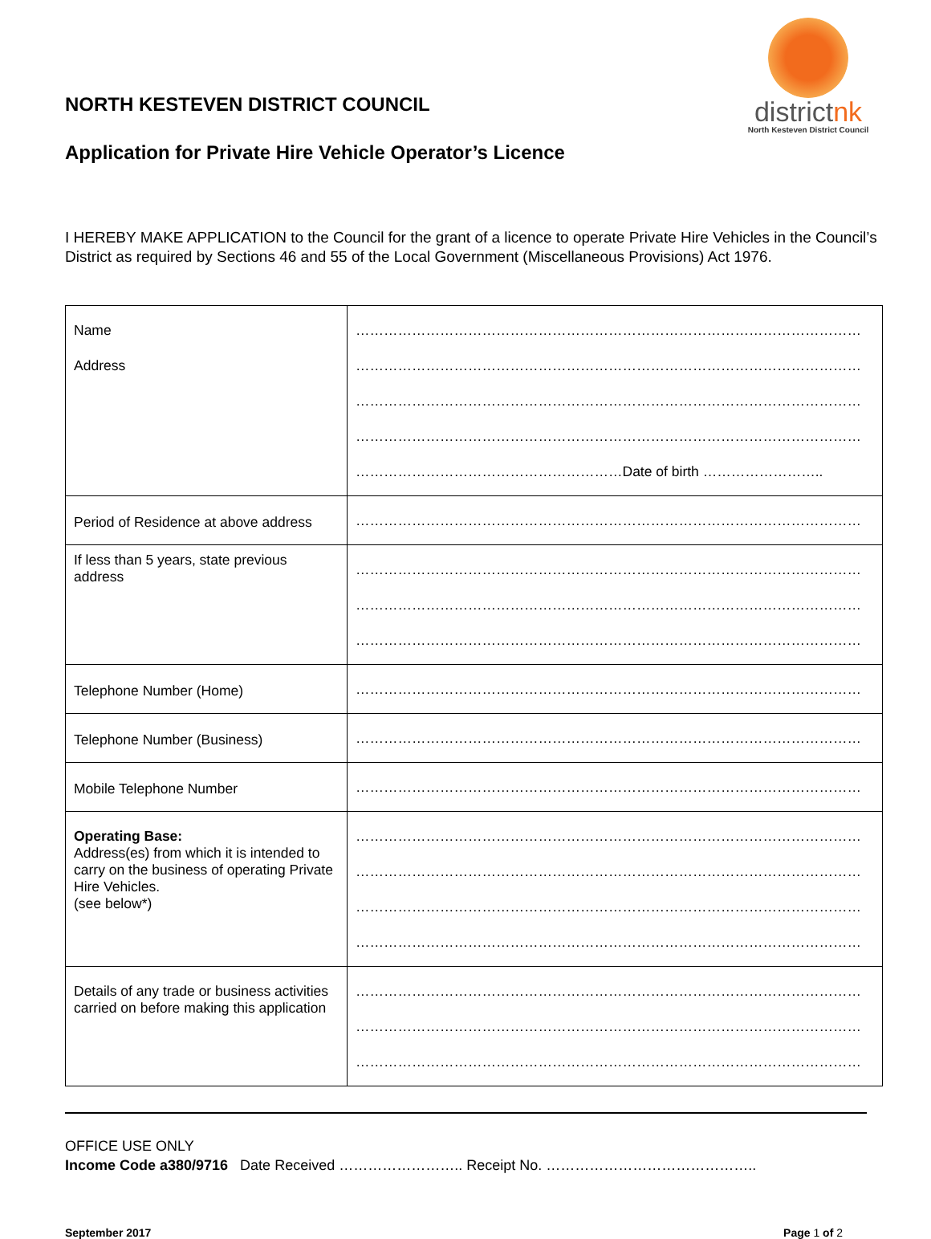districtnk
North Kesteven District Council
NORTH KESTEVEN DISTRICT COUNCIL
Application for Private Hire Vehicle Operator’s Licence
I HEREBY MAKE APPLICATION to the Council for the grant of a licence to operate Private Hire Vehicles in the Council’s District as required by Sections 46 and 55 of the Local Government (Miscellaneous Provisions) Act 1976.
| Name Address | ……………………………………………………………………………………………… ……………………………………………………………………………………………… ……………………………………………………………………………………………… ……………………………………………………………………………………………… …………………………………………………Date of birth …………………….. |
| Period of Residence at above address | ……………………………………………………………………………………………… |
| If less than 5 years, state previous address | ……………………………………………………………………………………………… ……………………………………………………………………………………………… ……………………………………………………………………………………………… |
| Telephone Number (Home) | ……………………………………………………………………………………………… |
| Telephone Number (Business) | ……………………………………………………………………………………………… |
| Mobile Telephone Number | ……………………………………………………………………………………………… |
| Operating Base: Address(es) from which it is intended to carry on the business of operating Private Hire Vehicles. (see below*) | ……………………………………………………………………………………………… ……………………………………………………………………………………………… ……………………………………………………………………………………………… ……………………………………………………………………………………………… |
| Details of any trade or business activities carried on before making this application | ……………………………………………………………………………………………… ……………………………………………………………………………………………… ……………………………………………………………………………………………… |
OFFICE USE ONLY
Income Code a380/9716 Date Received …………………….. Receipt No. ……………………………………..
September 2017 Page 1 of 2